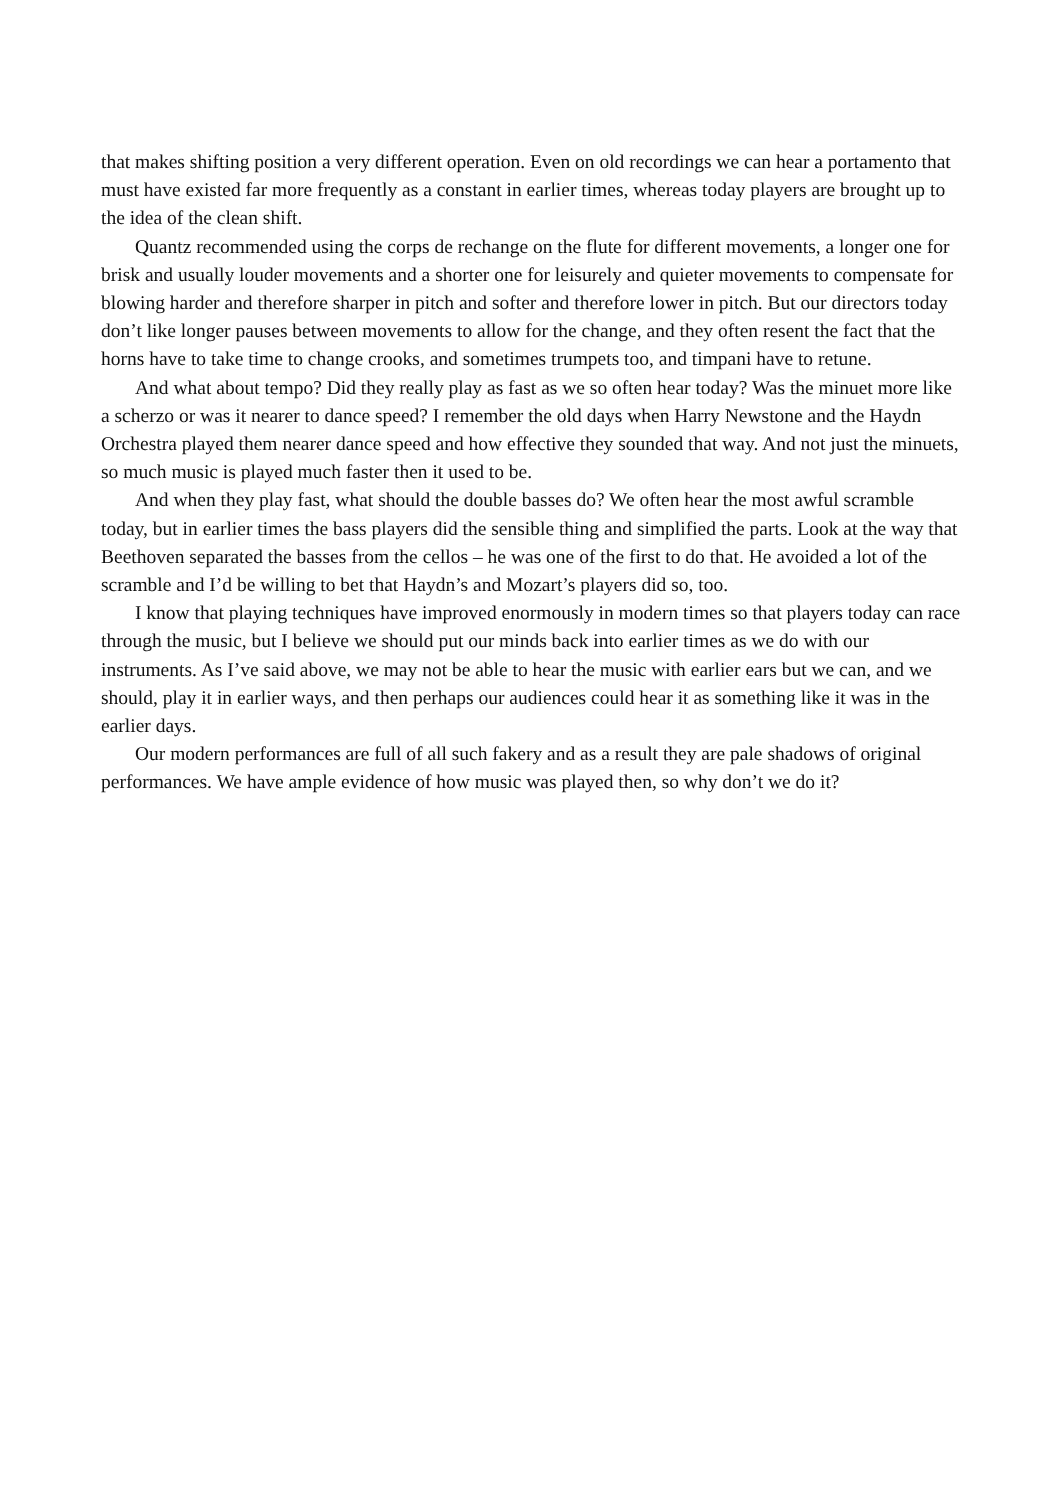that makes shifting position a very different operation. Even on old recordings we can hear a portamento that must have existed far more frequently as a constant in earlier times, whereas today players are brought up to the idea of the clean shift.
Quantz recommended using the corps de rechange on the flute for different movements, a longer one for brisk and usually louder movements and a shorter one for leisurely and quieter movements to compensate for blowing harder and therefore sharper in pitch and softer and therefore lower in pitch. But our directors today don’t like longer pauses between movements to allow for the change, and they often resent the fact that the horns have to take time to change crooks, and sometimes trumpets too, and timpani have to retune.
And what about tempo? Did they really play as fast as we so often hear today? Was the minuet more like a scherzo or was it nearer to dance speed? I remember the old days when Harry Newstone and the Haydn Orchestra played them nearer dance speed and how effective they sounded that way. And not just the minuets, so much music is played much faster then it used to be.
And when they play fast, what should the double basses do? We often hear the most awful scramble today, but in earlier times the bass players did the sensible thing and simplified the parts. Look at the way that Beethoven separated the basses from the cellos – he was one of the first to do that. He avoided a lot of the scramble and I’d be willing to bet that Haydn’s and Mozart’s players did so, too.
I know that playing techniques have improved enormously in modern times so that players today can race through the music, but I believe we should put our minds back into earlier times as we do with our instruments. As I’ve said above, we may not be able to hear the music with earlier ears but we can, and we should, play it in earlier ways, and then perhaps our audiences could hear it as something like it was in the earlier days.
Our modern performances are full of all such fakery and as a result they are pale shadows of original performances. We have ample evidence of how music was played then, so why don’t we do it?